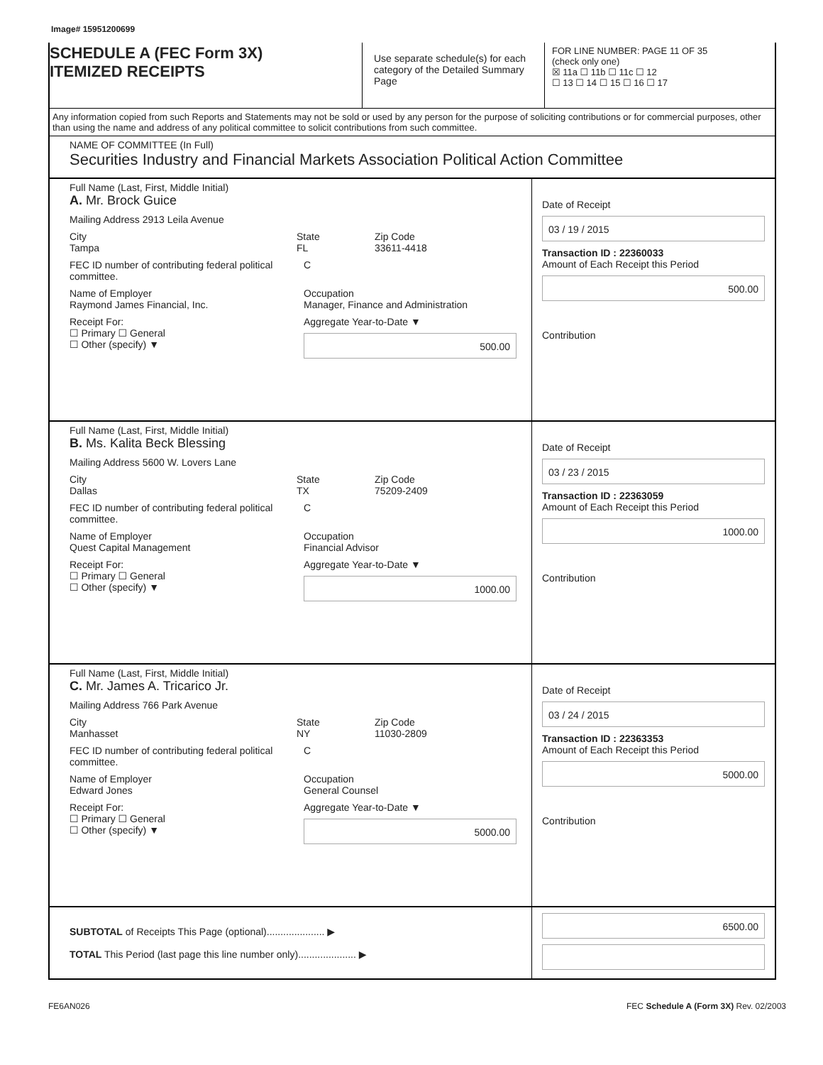Image# 15951200699
SCHEDULE A (FEC Form 3X)
ITEMIZED RECEIPTS
Use separate schedule(s) for each category of the Detailed Summary Page
FOR LINE NUMBER: PAGE 11 OF 35
(check only one)
☒ 11a ☐ 11b ☐ 11c ☐ 12
☐ 13 ☐ 14 ☐ 15 ☐ 16 ☐ 17
Any information copied from such Reports and Statements may not be sold or used by any person for the purpose of soliciting contributions or for commercial purposes, other than using the name and address of any political committee to solicit contributions from such committee.
NAME OF COMMITTEE (In Full)
Securities Industry and Financial Markets Association Political Action Committee
Full Name (Last, First, Middle Initial)
A. Mr. Brock Guice
Mailing Address 2913 Leila Avenue
City
Tampa State
FL Zip Code
33611-4418
FEC ID number of contributing federal political committee. C
Name of Employer
Raymond James Financial, Inc. Occupation
Manager, Finance and Administration
Receipt For:
☐ Primary ☐ General
☐ Other (specify) ▼ Aggregate Year-to-Date ▼
500.00
Date of Receipt
03 / 19 / 2015
Transaction ID : 22360033
Amount of Each Receipt this Period
500.00
Contribution
Full Name (Last, First, Middle Initial)
B. Ms. Kalita Beck Blessing
Mailing Address 5600 W. Lovers Lane
City
Dallas State
TX Zip Code
75209-2409
FEC ID number of contributing federal political committee. C
Name of Employer
Quest Capital Management Occupation
Financial Advisor
Receipt For:
☐ Primary ☐ General
☐ Other (specify) ▼ Aggregate Year-to-Date ▼
1000.00
Date of Receipt
03 / 23 / 2015
Transaction ID : 22363059
Amount of Each Receipt this Period
1000.00
Contribution
Full Name (Last, First, Middle Initial)
C. Mr. James A. Tricarico Jr.
Mailing Address 766 Park Avenue
City
Manhasset State
NY Zip Code
11030-2809
FEC ID number of contributing federal political committee. C
Name of Employer
Edward Jones Occupation
General Counsel
Receipt For:
☐ Primary ☐ General
☐ Other (specify) ▼ Aggregate Year-to-Date ▼
5000.00
Date of Receipt
03 / 24 / 2015
Transaction ID : 22363353
Amount of Each Receipt this Period
5000.00
Contribution
SUBTOTAL of Receipts This Page (optional)..................... ▶
TOTAL This Period (last page this line number only)..................... ▶
6500.00
FE6AN026 FEC Schedule A (Form 3X) Rev. 02/2003